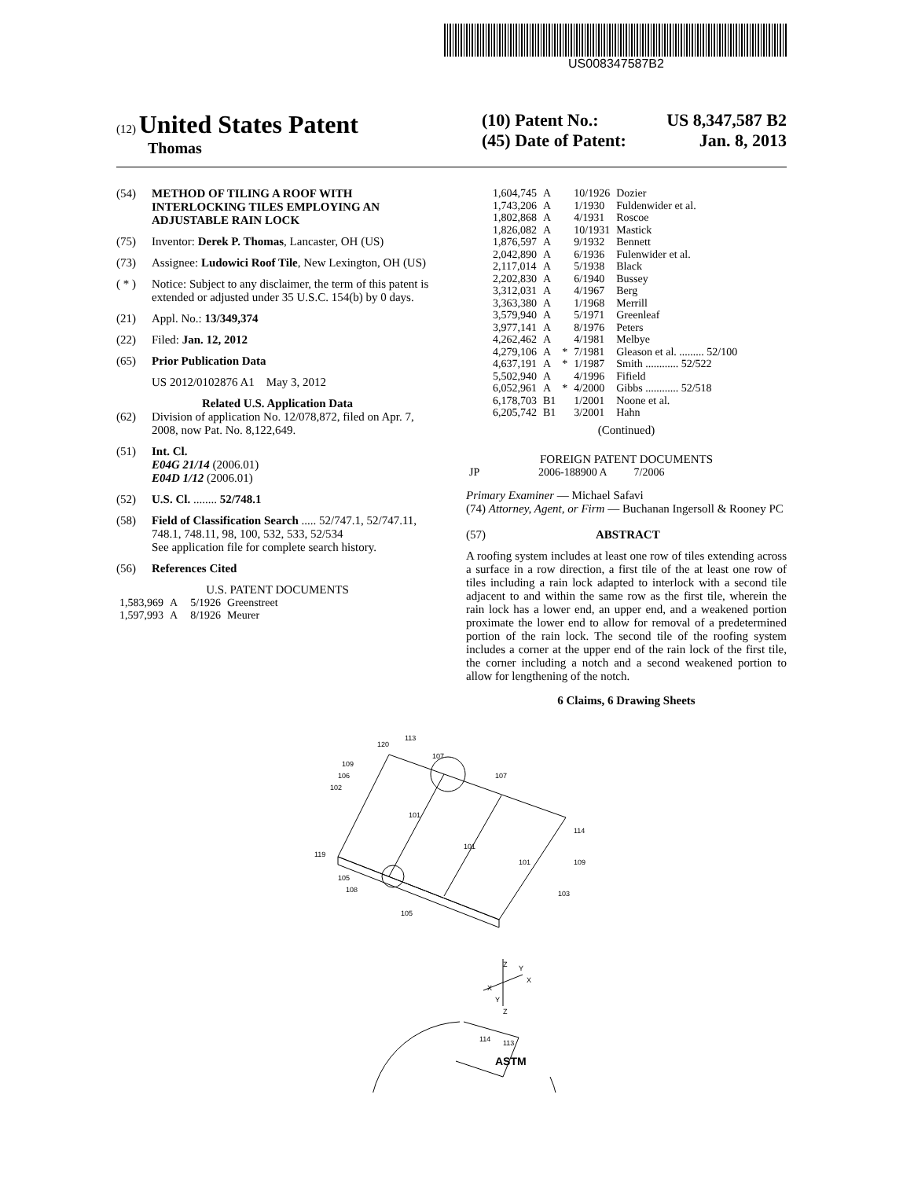US008347587B2
(12) United States Patent
Thomas
(10) Patent No.: US 8,347,587 B2
(45) Date of Patent: Jan. 8, 2013
(54) METHOD OF TILING A ROOF WITH INTERLOCKING TILES EMPLOYING AN ADJUSTABLE RAIN LOCK
(75) Inventor: Derek P. Thomas, Lancaster, OH (US)
(73) Assignee: Ludowici Roof Tile, New Lexington, OH (US)
( * ) Notice: Subject to any disclaimer, the term of this patent is extended or adjusted under 35 U.S.C. 154(b) by 0 days.
(21) Appl. No.: 13/349,374
(22) Filed: Jan. 12, 2012
(65) Prior Publication Data
US 2012/0102876 A1 May 3, 2012
Related U.S. Application Data
(62) Division of application No. 12/078,872, filed on Apr. 7, 2008, now Pat. No. 8,122,649.
(51) Int. Cl.
E04G 21/14 (2006.01)
E04D 1/12 (2006.01)
(52) U.S. Cl. ........ 52/748.1
(58) Field of Classification Search ..... 52/747.1, 52/747.11, 748.1, 748.11, 98, 100, 532, 533, 52/534
See application file for complete search history.
(56) References Cited
U.S. PATENT DOCUMENTS
| 1,583,969 | A | | 5/1926 | Greenstreet |
| 1,597,993 | A | | 8/1926 | Meurer |
| 1,604,745 | A | | 10/1926 | Dozier |
| 1,743,206 | A | | 1/1930 | Fuldenwider et al. |
| 1,802,868 | A | | 4/1931 | Roscoe |
| 1,826,082 | A | | 10/1931 | Mastick |
| 1,876,597 | A | | 9/1932 | Bennett |
| 2,042,890 | A | | 6/1936 | Fulenwider et al. |
| 2,117,014 | A | | 5/1938 | Black |
| 2,202,830 | A | | 6/1940 | Bussey |
| 3,312,031 | A | | 4/1967 | Berg |
| 3,363,380 | A | | 1/1968 | Merrill |
| 3,579,940 | A | | 5/1971 | Greenleaf |
| 3,977,141 | A | | 8/1976 | Peters |
| 4,262,462 | A | | 4/1981 | Melbye |
| 4,279,106 | A | * | 7/1981 | Gleason et al. ......... 52/100 |
| 4,637,191 | A | * | 1/1987 | Smith ............ 52/522 |
| 5,502,940 | A | | 4/1996 | Fifield |
| 6,052,961 | A | * | 4/2000 | Gibbs ............ 52/518 |
| 6,178,703 | B1 | | 1/2001 | Noone et al. |
| 6,205,742 | B1 | | 3/2001 | Hahn |
(Continued)
FOREIGN PATENT DOCUMENTS
| JP | 2006-188900 A | 7/2006 |
Primary Examiner — Michael Safavi
(74) Attorney, Agent, or Firm — Buchanan Ingersoll & Rooney PC
(57) ABSTRACT
A roofing system includes at least one row of tiles extending across a surface in a row direction, a first tile of the at least one row of tiles including a rain lock adapted to interlock with a second tile adjacent to and within the same row as the first tile, wherein the rain lock has a lower end, an upper end, and a weakened portion proximate the lower end to allow for removal of a predetermined portion of the rain lock. The second tile of the roofing system includes a corner at the upper end of the rain lock of the first tile, the corner including a notch and a second weakened portion to allow for lengthening of the notch.
6 Claims, 6 Drawing Sheets
101
101
101
120
113
107
107
109
106
102
119
114
109
103
105
108
105
113
114
X
X
Z
Z
Y
Y
ASTM